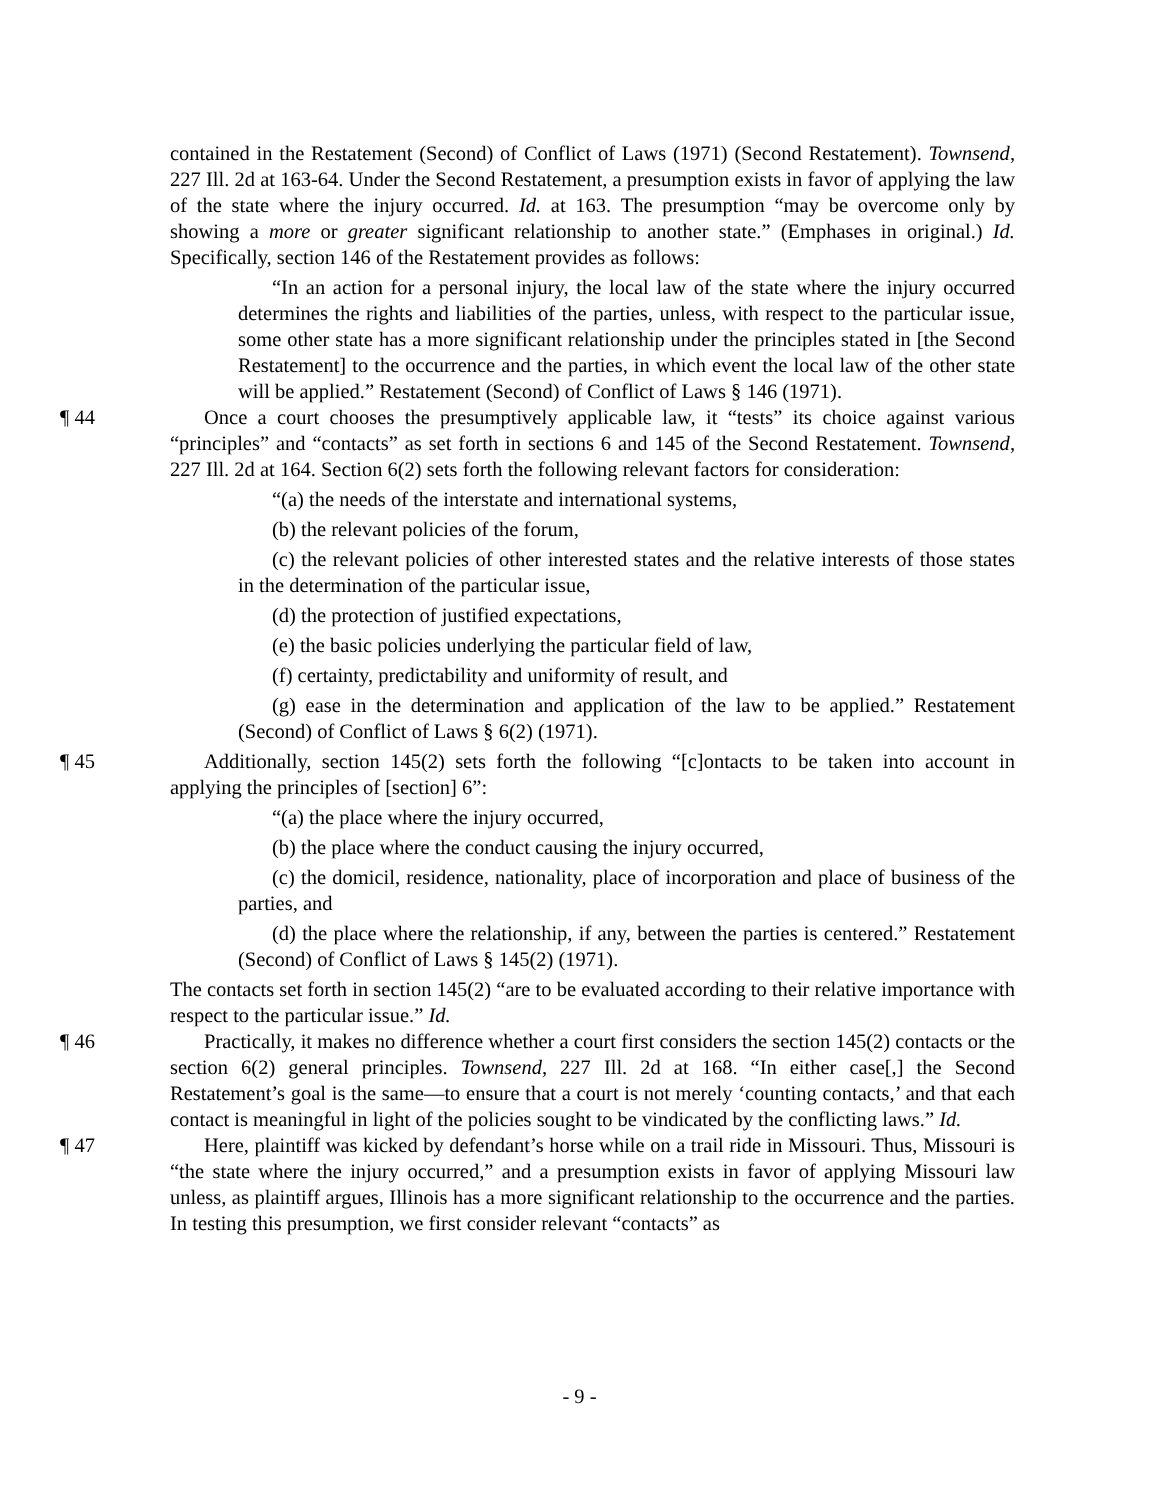contained in the Restatement (Second) of Conflict of Laws (1971) (Second Restatement). Townsend, 227 Ill. 2d at 163-64. Under the Second Restatement, a presumption exists in favor of applying the law of the state where the injury occurred. Id. at 163. The presumption “may be overcome only by showing a more or greater significant relationship to another state.” (Emphases in original.) Id. Specifically, section 146 of the Restatement provides as follows:
“In an action for a personal injury, the local law of the state where the injury occurred determines the rights and liabilities of the parties, unless, with respect to the particular issue, some other state has a more significant relationship under the principles stated in [the Second Restatement] to the occurrence and the parties, in which event the local law of the other state will be applied.” Restatement (Second) of Conflict of Laws § 146 (1971).
¶ 44 Once a court chooses the presumptively applicable law, it “tests” its choice against various “principles” and “contacts” as set forth in sections 6 and 145 of the Second Restatement. Townsend, 227 Ill. 2d at 164. Section 6(2) sets forth the following relevant factors for consideration:
“(a) the needs of the interstate and international systems,
(b) the relevant policies of the forum,
(c) the relevant policies of other interested states and the relative interests of those states in the determination of the particular issue,
(d) the protection of justified expectations,
(e) the basic policies underlying the particular field of law,
(f) certainty, predictability and uniformity of result, and
(g) ease in the determination and application of the law to be applied.” Restatement (Second) of Conflict of Laws § 6(2) (1971).
¶ 45 Additionally, section 145(2) sets forth the following “[c]ontacts to be taken into account in applying the principles of [section] 6”:
“(a) the place where the injury occurred,
(b) the place where the conduct causing the injury occurred,
(c) the domicil, residence, nationality, place of incorporation and place of business of the parties, and
(d) the place where the relationship, if any, between the parties is centered.” Restatement (Second) of Conflict of Laws § 145(2) (1971).
The contacts set forth in section 145(2) “are to be evaluated according to their relative importance with respect to the particular issue.” Id.
¶ 46 Practically, it makes no difference whether a court first considers the section 145(2) contacts or the section 6(2) general principles. Townsend, 227 Ill. 2d at 168. “In either case[,] the Second Restatement’s goal is the same—to ensure that a court is not merely ‘counting contacts,’ and that each contact is meaningful in light of the policies sought to be vindicated by the conflicting laws.” Id.
¶ 47 Here, plaintiff was kicked by defendant’s horse while on a trail ride in Missouri. Thus, Missouri is “the state where the injury occurred,” and a presumption exists in favor of applying Missouri law unless, as plaintiff argues, Illinois has a more significant relationship to the occurrence and the parties. In testing this presumption, we first consider relevant “contacts” as
- 9 -